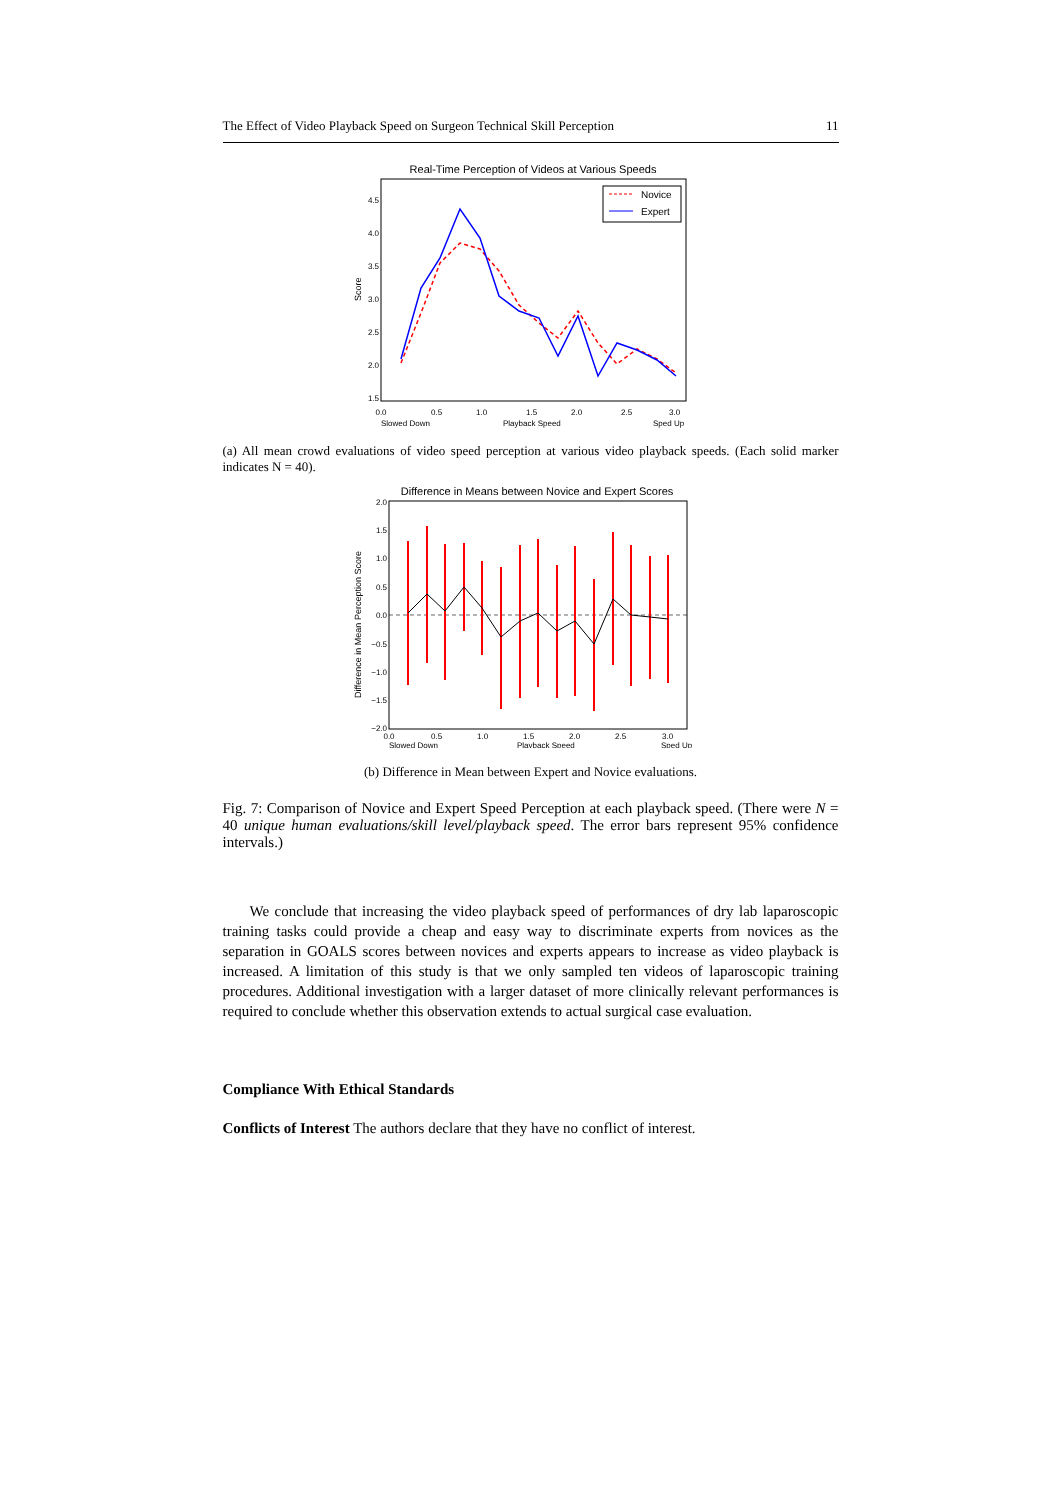The Effect of Video Playback Speed on Surgeon Technical Skill Perception 11
Real-Time Perception of Videos at Various Speeds
Score
4.5
4.0
3.5
3.0
2.5
2.0
1.5
Novice
Expert
0.0
0.5
1.0
1.5
2.0
2.5
3.0
Slowed Down
Playback Speed
Sped Up
(a) All mean crowd evaluations of video speed perception at various video playback speeds. (Each solid marker indicates N = 40).
Difference in Means between Novice and Expert Scores
Difference in Mean Perception Score
2.0
1.5
1.0
0.5
0.0
−0.5
−1.0
−1.5
−2.0
0.0
0.5
1.0
1.5
2.0
2.5
3.0
Slowed Down
Playback Speed
Sped Up
(b) Difference in Mean between Expert and Novice evaluations.
Fig. 7: Comparison of Novice and Expert Speed Perception at each playback speed. (There were N = 40 unique human evaluations/skill level/playback speed. The error bars represent 95% confidence intervals.)
We conclude that increasing the video playback speed of performances of dry lab laparoscopic training tasks could provide a cheap and easy way to discriminate experts from novices as the separation in GOALS scores between novices and experts appears to increase as video playback is increased. A limitation of this study is that we only sampled ten videos of laparoscopic training procedures. Additional investigation with a larger dataset of more clinically relevant performances is required to conclude whether this observation extends to actual surgical case evaluation.
Compliance With Ethical Standards
Conflicts of Interest The authors declare that they have no conflict of interest.